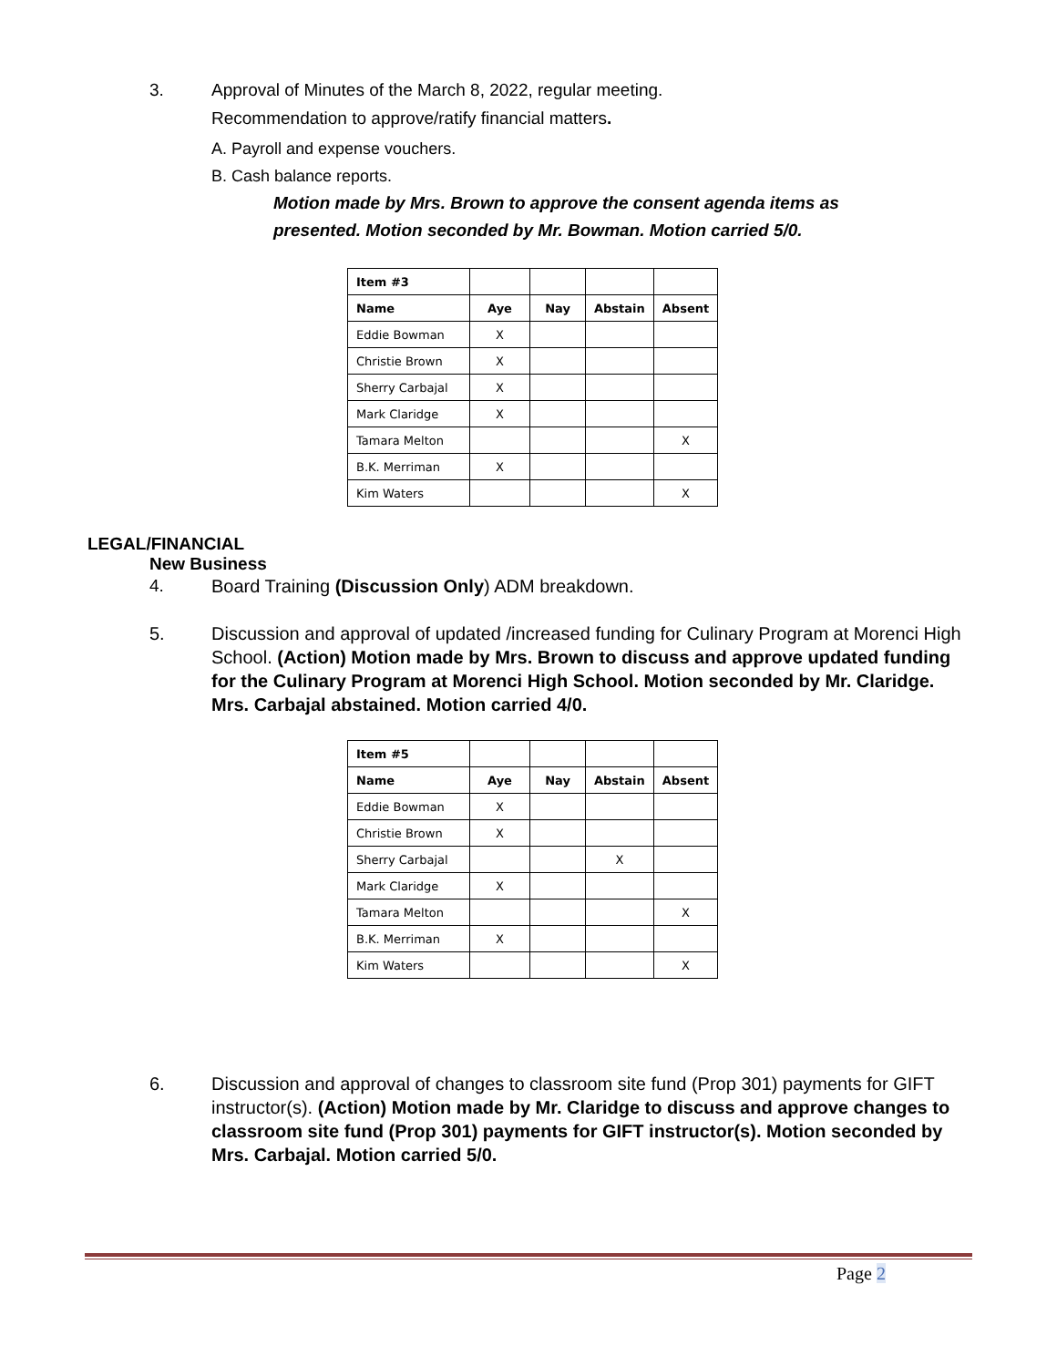3. Approval of Minutes of the March 8, 2022, regular meeting.
Recommendation to approve/ratify financial matters.
A. Payroll and expense vouchers.
B. Cash balance reports.
Motion made by Mrs. Brown to approve the consent agenda items as presented. Motion seconded by Mr. Bowman. Motion carried 5/0.
| Item #3 | | | | |
| Name | Aye | Nay | Abstain | Absent |
| Eddie Bowman | X | | | |
| Christie Brown | X | | | |
| Sherry Carbajal | X | | | |
| Mark Claridge | X | | | |
| Tamara Melton | | | | X |
| B.K. Merriman | X | | | |
| Kim Waters | | | | X |
LEGAL/FINANCIAL
New Business
4. Board Training (Discussion Only) ADM breakdown.
5. Discussion and approval of updated /increased funding for Culinary Program at Morenci High School. (Action) Motion made by Mrs. Brown to discuss and approve updated funding for the Culinary Program at Morenci High School. Motion seconded by Mr. Claridge. Mrs. Carbajal abstained. Motion carried 4/0.
| Item #5 | | | | |
| Name | Aye | Nay | Abstain | Absent |
| Eddie Bowman | X | | | |
| Christie Brown | X | | | |
| Sherry Carbajal | | | X | |
| Mark Claridge | X | | | |
| Tamara Melton | | | | X |
| B.K. Merriman | X | | | |
| Kim Waters | | | | X |
6. Discussion and approval of changes to classroom site fund (Prop 301) payments for GIFT instructor(s). (Action) Motion made by Mr. Claridge to discuss and approve changes to classroom site fund (Prop 301) payments for GIFT instructor(s). Motion seconded by Mrs. Carbajal. Motion carried 5/0.
Page 2